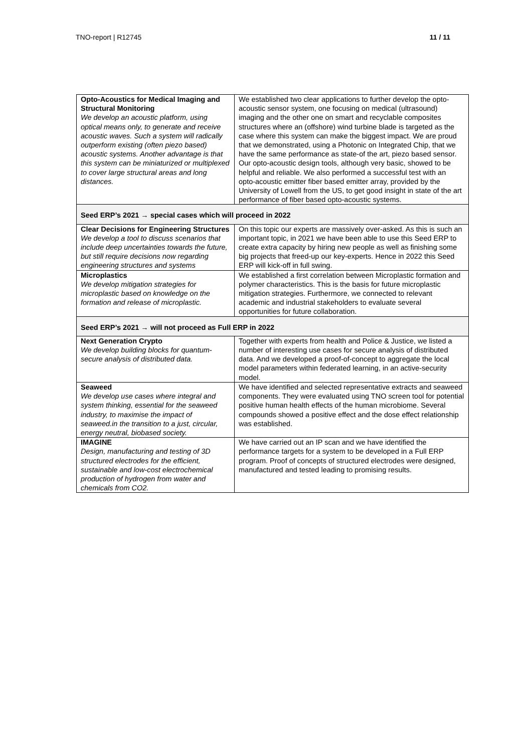TNO-report | R12745 11 / 11
| Opto-Acoustics for Medical Imaging and Structural Monitoring We develop an acoustic platform, using optical means only, to generate and receive acoustic waves. Such a system will radically outperform existing (often piezo based) acoustic systems. Another advantage is that this system can be miniaturized or multiplexed to cover large structural areas and long distances. | We established two clear applications to further develop the opto-acoustic sensor system, one focusing on medical (ultrasound) imaging and the other one on smart and recyclable composites structures where an (offshore) wind turbine blade is targeted as the case where this system can make the biggest impact. We are proud that we demonstrated, using a Photonic on Integrated Chip, that we have the same performance as state-of the art, piezo based sensor. Our opto-acoustic design tools, although very basic, showed to be helpful and reliable. We also performed a successful test with an opto-acoustic emitter fiber based emitter array, provided by the University of Lowell from the US, to get good insight in state of the art performance of fiber based opto-acoustic systems. |
| Seed ERP’s 2021 → special cases which will proceed in 2022 | |
| Clear Decisions for Engineering Structures We develop a tool to discuss scenarios that include deep uncertainties towards the future, but still require decisions now regarding engineering structures and systems | On this topic our experts are massively over-asked. As this is such an important topic, in 2021 we have been able to use this Seed ERP to create extra capacity by hiring new people as well as finishing some big projects that freed-up our key-experts. Hence in 2022 this Seed ERP will kick-off in full swing. |
| Microplastics We develop mitigation strategies for microplastic based on knowledge on the formation and release of microplastic. | We established a first correlation between Microplastic formation and polymer characteristics. This is the basis for future microplastic mitigation strategies. Furthermore, we connected to relevant academic and industrial stakeholders to evaluate several opportunities for future collaboration. |
| Seed ERP’s 2021 → will not proceed as Full ERP in 2022 | |
| Next Generation Crypto We develop building blocks for quantum-secure analysis of distributed data. | Together with experts from health and Police & Justice, we listed a number of interesting use cases for secure analysis of distributed data. And we developed a proof-of-concept to aggregate the local model parameters within federated learning, in an active-security model. |
| Seaweed We develop use cases where integral and system thinking, essential for the seaweed industry, to maximise the impact of seaweed.in the transition to a just, circular, energy neutral, biobased society. | We have identified and selected representative extracts and seaweed components. They were evaluated using TNO screen tool for potential positive human health effects of the human microbiome. Several compounds showed a positive effect and the dose effect relationship was established. |
| IMAGINE Design, manufacturing and testing of 3D structured electrodes for the efficient, sustainable and low-cost electrochemical production of hydrogen from water and chemicals from CO2. | We have carried out an IP scan and we have identified the performance targets for a system to be developed in a Full ERP program. Proof of concepts of structured electrodes were designed, manufactured and tested leading to promising results. |